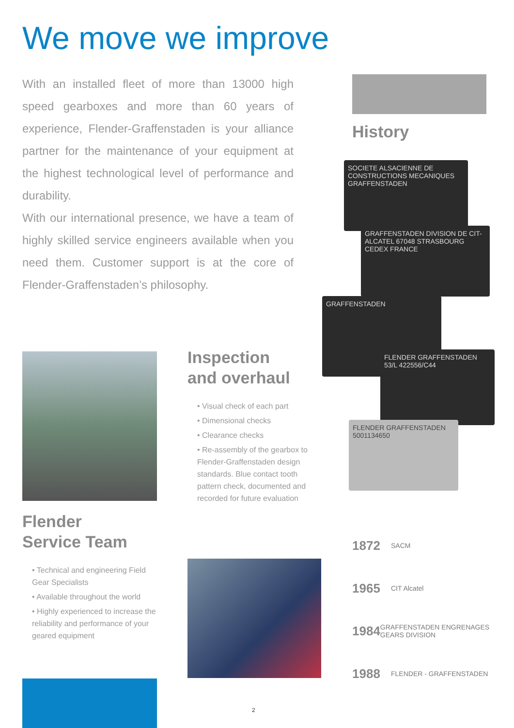We move we improve
With an installed fleet of more than 13000 high speed gearboxes and more than 60 years of experience, Flender-Graffenstaden is your alliance partner for the maintenance of your equipment at the highest technological level of performance and durability.
With our international presence, we have a team of highly skilled service engineers available when you need them. Customer support is at the core of Flender-Graffenstaden’s philosophy.
History
SOCIETE ALSACIENNE DE CONSTRUCTIONS MECANIQUES GRAFFENSTADEN
GRAFFENSTADEN DIVISION DE CIT-ALCATEL 67048 STRASBOURG CEDEX FRANCE
GRAFFENSTADEN
FLENDER GRAFFENSTADEN 53/L 422556/C44
FLENDER GRAFFENSTADEN 5001134650
Inspection
and overhaul
• Visual check of each part
• Dimensional checks
• Clearance checks
• Re-assembly of the gearbox to Flender-Graffenstaden design standards. Blue contact tooth pattern check, documented and recorded for future evaluation
Flender
Service Team
• Technical and engineering Field Gear Specialists
• Available throughout the world
• Highly experienced to increase the reliability and performance of your geared equipment
1872 SACM
1965 CIT Alcatel
1984 GRAFFENSTADEN ENGRENAGES GEARS DIVISION
1988 FLENDER - GRAFFENSTADEN
2